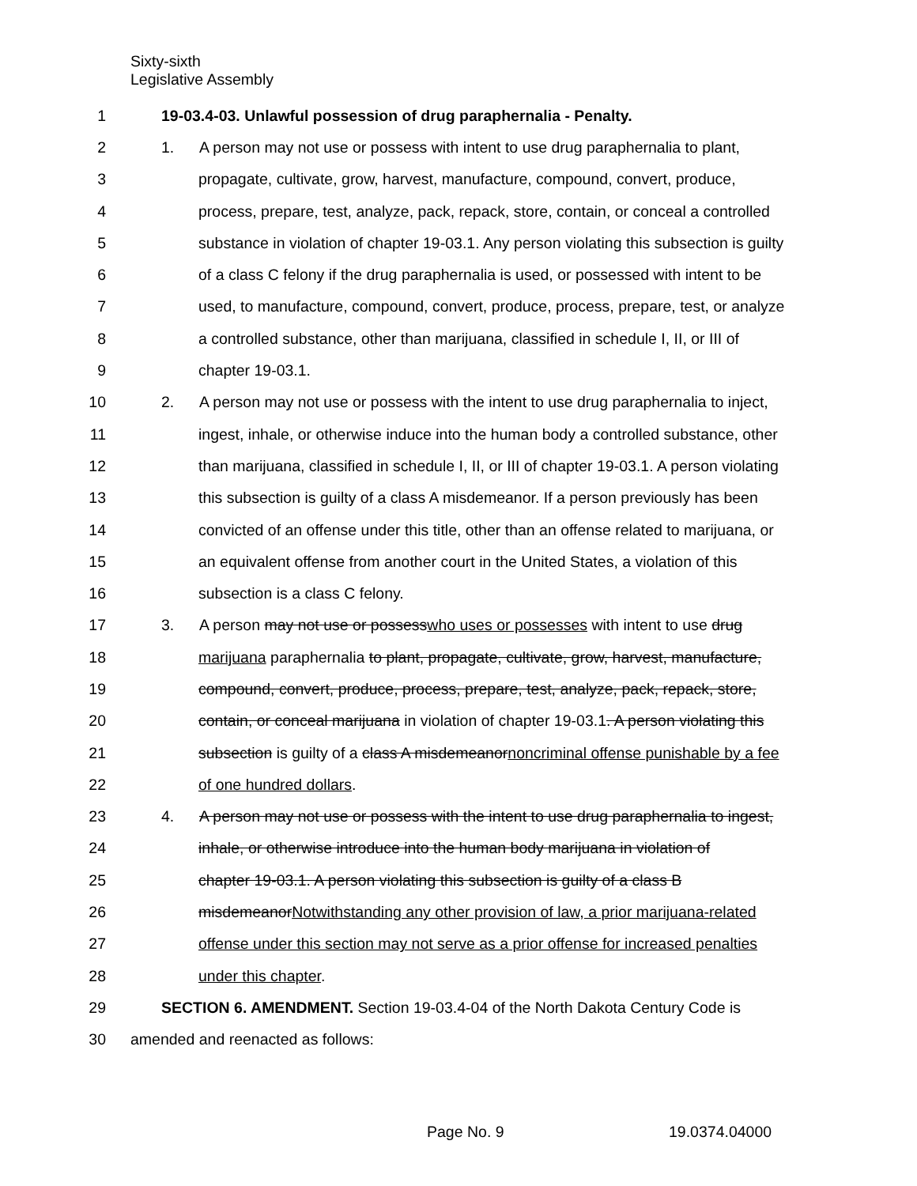Sixty-sixth
Legislative Assembly
1 19-03.4-03. Unlawful possession of drug paraphernalia - Penalty.
2 1. A person may not use or possess with intent to use drug paraphernalia to plant,
3 propagate, cultivate, grow, harvest, manufacture, compound, convert, produce,
4 process, prepare, test, analyze, pack, repack, store, contain, or conceal a controlled
5 substance in violation of chapter 19-03.1. Any person violating this subsection is guilty
6 of a class C felony if the drug paraphernalia is used, or possessed with intent to be
7 used, to manufacture, compound, convert, produce, process, prepare, test, or analyze
8 a controlled substance, other than marijuana, classified in schedule I, II, or III of
9 chapter 19-03.1.
10 2. A person may not use or possess with the intent to use drug paraphernalia to inject,
11 ingest, inhale, or otherwise induce into the human body a controlled substance, other
12 than marijuana, classified in schedule I, II, or III of chapter 19-03.1. A person violating
13 this subsection is guilty of a class A misdemeanor. If a person previously has been
14 convicted of an offense under this title, other than an offense related to marijuana, or
15 an equivalent offense from another court in the United States, a violation of this
16 subsection is a class C felony.
17 3. A person may not use or possesswho uses or possesses with intent to use drug
18 marijuana paraphernalia to plant, propagate, cultivate, grow, harvest, manufacture,
19 compound, convert, produce, process, prepare, test, analyze, pack, repack, store,
20 contain, or conceal marijuana in violation of chapter 19-03.1. A person violating this
21 subsection is guilty of a class A misdemeanornoncriminal offense punishable by a fee
22 of one hundred dollars.
23 4. A person may not use or possess with the intent to use drug paraphernalia to ingest,
24 inhale, or otherwise introduce into the human body marijuana in violation of
25 chapter 19-03.1. A person violating this subsection is guilty of a class B
26 misdemeanorNotwithstanding any other provision of law, a prior marijuana-related
27 offense under this section may not serve as a prior offense for increased penalties
28 under this chapter.
29 SECTION 6. AMENDMENT. Section 19-03.4-04 of the North Dakota Century Code is
30 amended and reenacted as follows:
Page No. 9 19.0374.04000